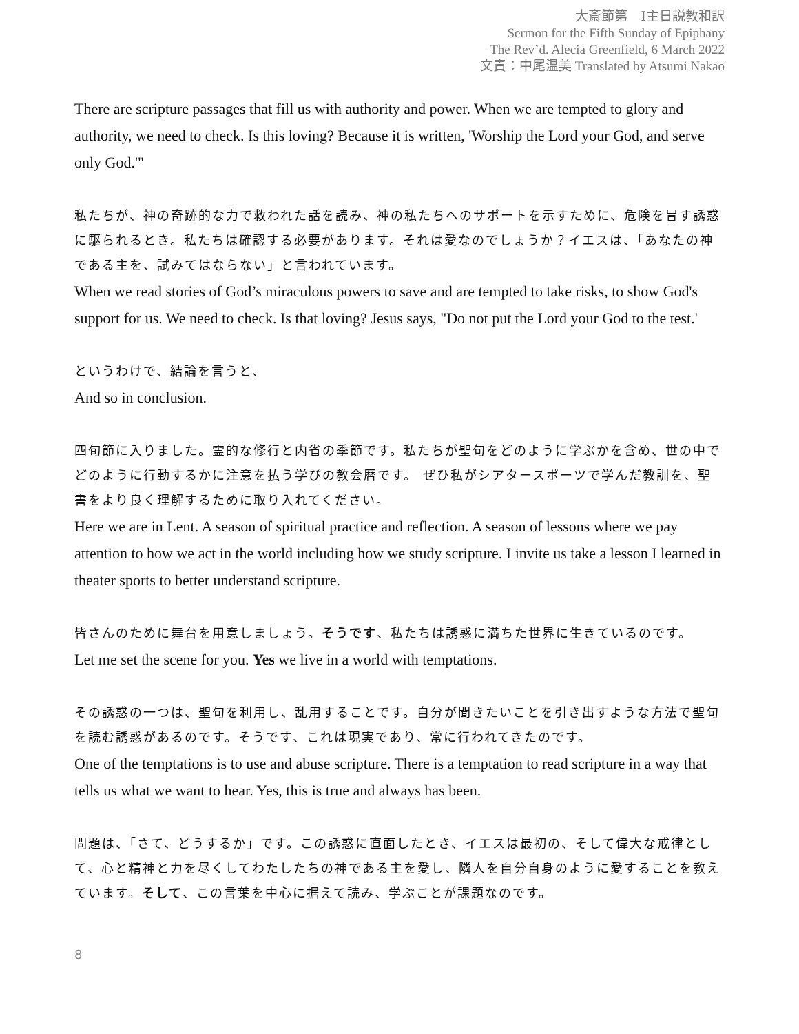大斎節第　Ⅰ主日説教和訳
Sermon for the Fifth Sunday of Epiphany
The Rev’d. Alecia Greenfield, 6 March 2022
文責：中尾温美 Translated by Atsumi Nakao
There are scripture passages that fill us with authority and power. When we are tempted to glory and authority, we need to check. Is this loving? Because it is written, 'Worship the Lord your God, and serve only God.'"
私たちが、神の奇跡的な力で救われた話を読み、神の私たちへのサポートを示すために、危険を冒す誘惑に駆られるとき。私たちは確認する必要があります。それは愛なのでしょうか？イエスは、「あなたの神である主を、試みてはならない」と言われています。
When we read stories of God’s miraculous powers to save and are tempted to take risks, to show God's support for us. We need to check. Is that loving? Jesus says, "Do not put the Lord your God to the test.'
というわけで、結論を言うと、
And so in conclusion.
四旬節に入りました。霊的な修行と内省の季節です。私たちが聖句をどのように学ぶかを含め、世の中でどのように行動するかに注意を払う学びの教会暦です。 ぜひ私がシアタースポーツで学んだ教訓を、聖書をより良く理解するために取り入れてください。
Here we are in Lent. A season of spiritual practice and reflection. A season of lessons where we pay attention to how we act in the world including how we study scripture. I invite us take a lesson I learned in theater sports to better understand scripture.
皆さんのために舞台を用意しましょう。そうです、私たちは誘惑に満ちた世界に生きているのです。
Let me set the scene for you. Yes we live in a world with temptations.
その誘惑の一つは、聖句を利用し、乱用することです。自分が聞きたいことを引き出すような方法で聖句を読む誘惑があるのです。そうです、これは現実であり、常に行われてきたのです。
One of the temptations is to use and abuse scripture. There is a temptation to read scripture in a way that tells us what we want to hear. Yes, this is true and always has been.
問題は、「さて、どうするか」です。この誘惑に直面したとき、イエスは最初の、そして偉大な戒律として、心と精神と力を尽くしてわたしたちの神である主を愛し、隣人を自分自身のように愛することを教えています。そして、この言葉を中心に据えて読み、学ぶことが課題なのです。
8